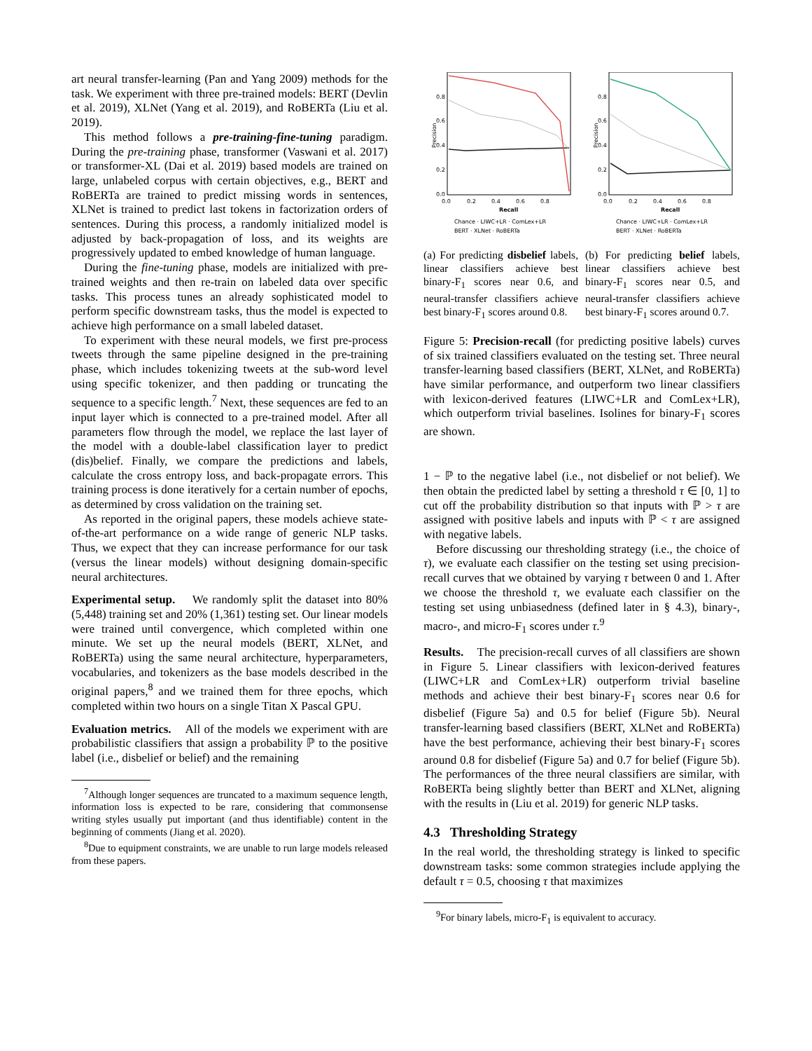art neural transfer-learning (Pan and Yang 2009) methods for the task. We experiment with three pre-trained models: BERT (Devlin et al. 2019), XLNet (Yang et al. 2019), and RoBERTa (Liu et al. 2019).
This method follows a pre-training-fine-tuning paradigm. During the pre-training phase, transformer (Vaswani et al. 2017) or transformer-XL (Dai et al. 2019) based models are trained on large, unlabeled corpus with certain objectives, e.g., BERT and RoBERTa are trained to predict missing words in sentences, XLNet is trained to predict last tokens in factorization orders of sentences. During this process, a randomly initialized model is adjusted by back-propagation of loss, and its weights are progressively updated to embed knowledge of human language.
During the fine-tuning phase, models are initialized with pre-trained weights and then re-train on labeled data over specific tasks. This process tunes an already sophisticated model to perform specific downstream tasks, thus the model is expected to achieve high performance on a small labeled dataset.
To experiment with these neural models, we first pre-process tweets through the same pipeline designed in the pre-training phase, which includes tokenizing tweets at the sub-word level using specific tokenizer, and then padding or truncating the sequence to a specific length.<sup>7</sup> Next, these sequences are fed to an input layer which is connected to a pre-trained model. After all parameters flow through the model, we replace the last layer of the model with a double-label classification layer to predict (dis)belief. Finally, we compare the predictions and labels, calculate the cross entropy loss, and back-propagate errors. This training process is done iteratively for a certain number of epochs, as determined by cross validation on the training set.
As reported in the original papers, these models achieve state-of-the-art performance on a wide range of generic NLP tasks. Thus, we expect that they can increase performance for our task (versus the linear models) without designing domain-specific neural architectures.
Experimental setup. We randomly split the dataset into 80% (5,448) training set and 20% (1,361) testing set. Our linear models were trained until convergence, which completed within one minute. We set up the neural models (BERT, XLNet, and RoBERTa) using the same neural architecture, hyperparameters, vocabularies, and tokenizers as the base models described in the original papers,<sup>8</sup> and we trained them for three epochs, which completed within two hours on a single Titan X Pascal GPU.
Evaluation metrics. All of the models we experiment with are probabilistic classifiers that assign a probability ℙ to the positive label (i.e., disbelief or belief) and the remaining
<sup>7</sup> Although longer sequences are truncated to a maximum sequence length, information loss is expected to be rare, considering that commonsense writing styles usually put important (and thus identifiable) content in the beginning of comments (Jiang et al. 2020).
<sup>8</sup> Due to equipment constraints, we are unable to run large models released from these papers.
Precision
0.8
0.6
0.4
0.2
0.0
0.0
0.2
0.4
0.6
0.8
Recall
Chance · LIWC+LR · ComLex+LR
BERT · XLNet · RoBERTa
(a) For predicting disbelief labels, linear classifiers achieve best binary-F<sub>1</sub> scores near 0.6, and neural-transfer classifiers achieve best binary-F<sub>1</sub> scores around 0.8.
Precision
0.8
0.6
0.4
0.2
0.0
0.0
0.2
0.4
0.6
0.8
Recall
Chance · LIWC+LR · ComLex+LR
BERT · XLNet · RoBERTa
(b) For predicting belief labels, linear classifiers achieve best binary-F<sub>1</sub> scores near 0.5, and neural-transfer classifiers achieve best binary-F<sub>1</sub> scores around 0.7.
Figure 5: Precision-recall (for predicting positive labels) curves of six trained classifiers evaluated on the testing set. Three neural transfer-learning based classifiers (BERT, XLNet, and RoBERTa) have similar performance, and outperform two linear classifiers with lexicon-derived features (LIWC+LR and ComLex+LR), which outperform trivial baselines. Isolines for binary-F<sub>1</sub> scores are shown.
1 − ℙ to the negative label (i.e., not disbelief or not belief). We then obtain the predicted label by setting a threshold τ ∈ [0, 1] to cut off the probability distribution so that inputs with ℙ > τ are assigned with positive labels and inputs with ℙ < τ are assigned with negative labels.
Before discussing our thresholding strategy (i.e., the choice of τ), we evaluate each classifier on the testing set using precision-recall curves that we obtained by varying τ between 0 and 1. After we choose the threshold τ, we evaluate each classifier on the testing set using unbiasedness (defined later in § 4.3), binary-, macro-, and micro-F<sub>1</sub> scores under τ.<sup>9</sup>
Results. The precision-recall curves of all classifiers are shown in Figure 5. Linear classifiers with lexicon-derived features (LIWC+LR and ComLex+LR) outperform trivial baseline methods and achieve their best binary-F<sub>1</sub> scores near 0.6 for disbelief (Figure 5a) and 0.5 for belief (Figure 5b). Neural transfer-learning based classifiers (BERT, XLNet and RoBERTa) have the best performance, achieving their best binary-F<sub>1</sub> scores around 0.8 for disbelief (Figure 5a) and 0.7 for belief (Figure 5b). The performances of the three neural classifiers are similar, with RoBERTa being slightly better than BERT and XLNet, aligning with the results in (Liu et al. 2019) for generic NLP tasks.
4.3 Thresholding Strategy
In the real world, the thresholding strategy is linked to specific downstream tasks: some common strategies include applying the default τ = 0.5, choosing τ that maximizes
<sup>9</sup> For binary labels, micro-F<sub>1</sub> is equivalent to accuracy.